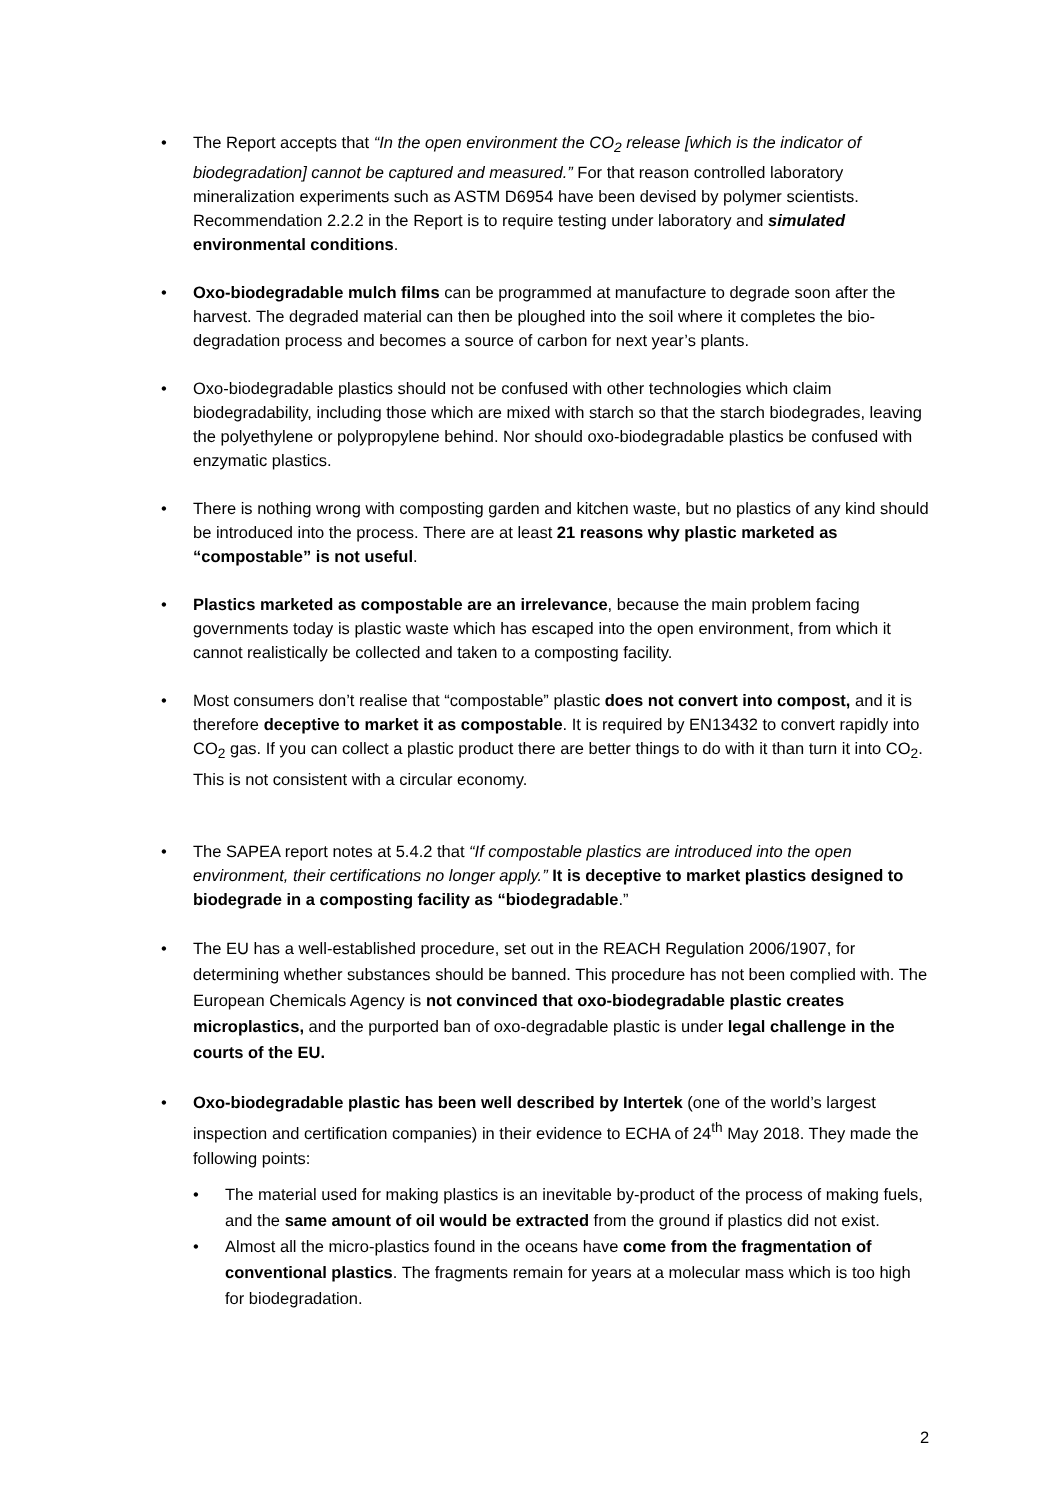• The Report accepts that “In the open environment the CO<sub>2</sub> release [which is the indicator of biodegradation] cannot be captured and measured.” For that reason controlled laboratory mineralization experiments such as ASTM D6954 have been devised by polymer scientists. Recommendation 2.2.2 in the Report is to require testing under laboratory and simulated environmental conditions.
• Oxo-biodegradable mulch films can be programmed at manufacture to degrade soon after the harvest. The degraded material can then be ploughed into the soil where it completes the bio-degradation process and becomes a source of carbon for next year’s plants.
• Oxo-biodegradable plastics should not be confused with other technologies which claim biodegradability, including those which are mixed with starch so that the starch biodegrades, leaving the polyethylene or polypropylene behind. Nor should oxo-biodegradable plastics be confused with enzymatic plastics.
• There is nothing wrong with composting garden and kitchen waste, but no plastics of any kind should be introduced into the process. There are at least 21 reasons why plastic marketed as “compostable” is not useful.
• Plastics marketed as compostable are an irrelevance, because the main problem facing governments today is plastic waste which has escaped into the open environment, from which it cannot realistically be collected and taken to a composting facility.
• Most consumers don’t realise that “compostable” plastic does not convert into compost, and it is therefore deceptive to market it as compostable. It is required by EN13432 to convert rapidly into CO<sub>2</sub> gas. If you can collect a plastic product there are better things to do with it than turn it into CO<sub>2</sub>. This is not consistent with a circular economy.
• The SAPEA report notes at 5.4.2 that “If compostable plastics are introduced into the open environment, their certifications no longer apply.” It is deceptive to market plastics designed to biodegrade in a composting facility as “biodegradable.”
• The EU has a well-established procedure, set out in the REACH Regulation 2006/1907, for determining whether substances should be banned. This procedure has not been complied with. The European Chemicals Agency is not convinced that oxo-biodegradable plastic creates microplastics, and the purported ban of oxo-degradable plastic is under legal challenge in the courts of the EU.
• Oxo-biodegradable plastic has been well described by Intertek (one of the world’s largest inspection and certification companies) in their evidence to ECHA of 24<sup>th</sup> May 2018. They made the following points:
• The material used for making plastics is an inevitable by-product of the process of making fuels, and the same amount of oil would be extracted from the ground if plastics did not exist.
• Almost all the micro-plastics found in the oceans have come from the fragmentation of conventional plastics. The fragments remain for years at a molecular mass which is too high for biodegradation.
2